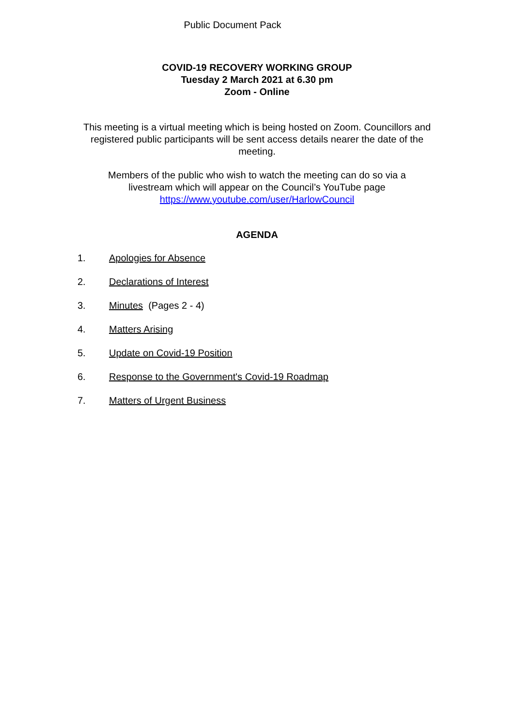Public Document Pack
COVID-19 RECOVERY WORKING GROUP
Tuesday 2 March 2021 at 6.30 pm
Zoom - Online
This meeting is a virtual meeting which is being hosted on Zoom. Councillors and registered public participants will be sent access details nearer the date of the meeting.
Members of the public who wish to watch the meeting can do so via a livestream which will appear on the Council’s YouTube page https://www.youtube.com/user/HarlowCouncil
AGENDA
1. Apologies for Absence
2. Declarations of Interest
3. Minutes (Pages 2 - 4)
4. Matters Arising
5. Update on Covid-19 Position
6. Response to the Government's Covid-19 Roadmap
7. Matters of Urgent Business